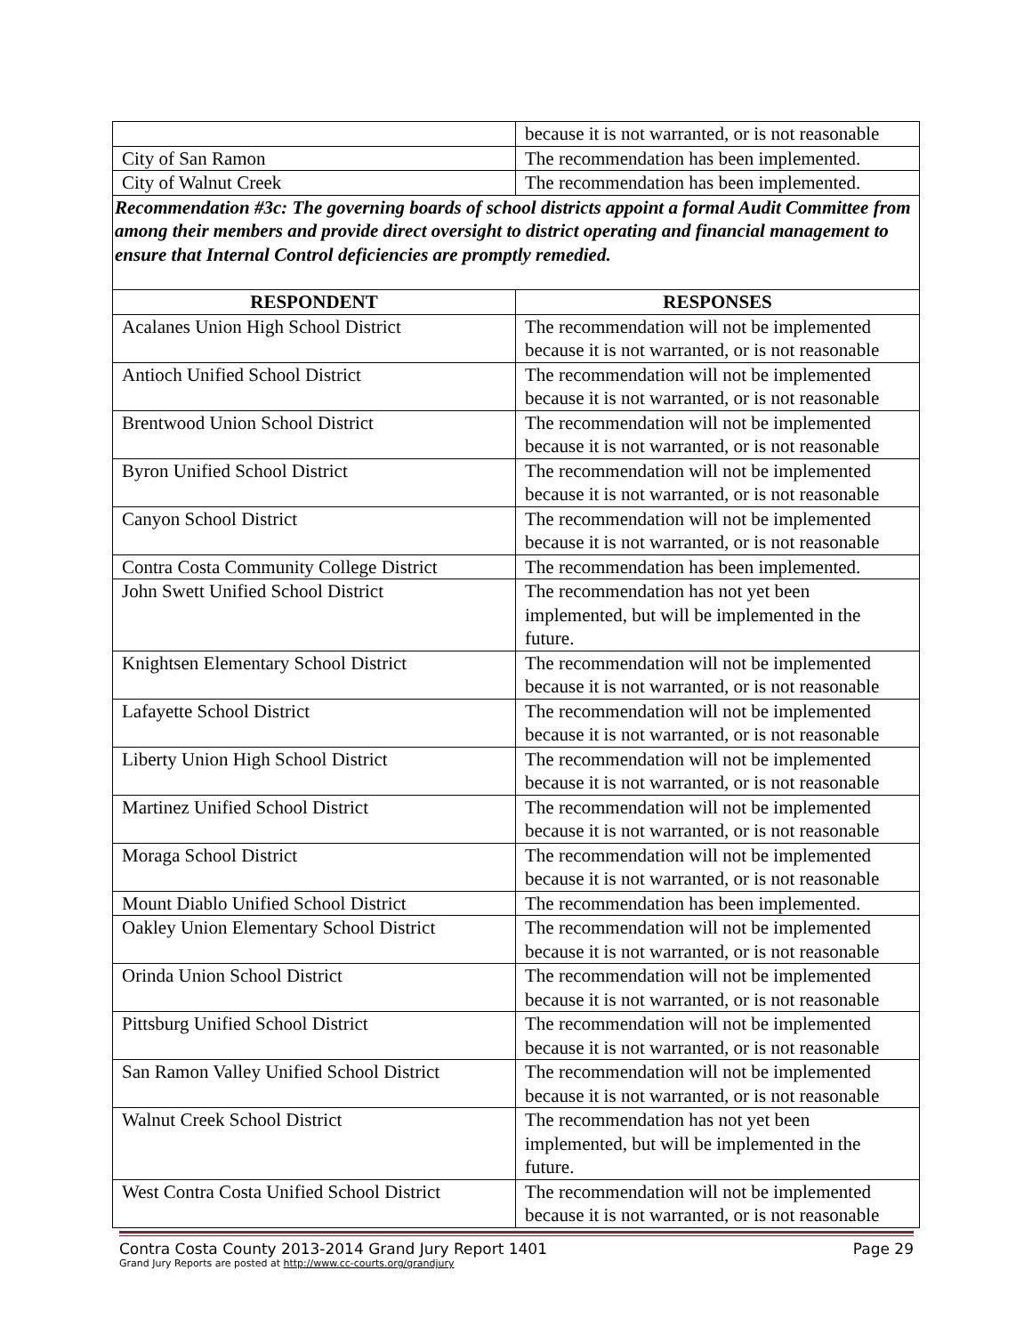| | because it is not warranted, or is not reasonable |
| City of San Ramon | The recommendation has been implemented. |
| City of Walnut Creek | The recommendation has been implemented. |
| Recommendation #3c: The governing boards of school districts appoint a formal Audit Committee from among their members and provide direct oversight to district operating and financial management to ensure that Internal Control deficiencies are promptly remedied. | |
| RESPONDENT | RESPONSES |
| Acalanes Union High School District | The recommendation will not be implemented because it is not warranted, or is not reasonable |
| Antioch Unified School District | The recommendation will not be implemented because it is not warranted, or is not reasonable |
| Brentwood Union School District | The recommendation will not be implemented because it is not warranted, or is not reasonable |
| Byron Unified School District | The recommendation will not be implemented because it is not warranted, or is not reasonable |
| Canyon School District | The recommendation will not be implemented because it is not warranted, or is not reasonable |
| Contra Costa Community College District | The recommendation has been implemented. |
| John Swett Unified School District | The recommendation has not yet been implemented, but will be implemented in the future. |
| Knightsen Elementary School District | The recommendation will not be implemented because it is not warranted, or is not reasonable |
| Lafayette School District | The recommendation will not be implemented because it is not warranted, or is not reasonable |
| Liberty Union High School District | The recommendation will not be implemented because it is not warranted, or is not reasonable |
| Martinez Unified School District | The recommendation will not be implemented because it is not warranted, or is not reasonable |
| Moraga School District | The recommendation will not be implemented because it is not warranted, or is not reasonable |
| Mount Diablo Unified School District | The recommendation has been implemented. |
| Oakley Union Elementary School District | The recommendation will not be implemented because it is not warranted, or is not reasonable |
| Orinda Union School District | The recommendation will not be implemented because it is not warranted, or is not reasonable |
| Pittsburg Unified School District | The recommendation will not be implemented because it is not warranted, or is not reasonable |
| San Ramon Valley Unified School District | The recommendation will not be implemented because it is not warranted, or is not reasonable |
| Walnut Creek School District | The recommendation has not yet been implemented, but will be implemented in the future. |
| West Contra Costa Unified School District | The recommendation will not be implemented because it is not warranted, or is not reasonable |
Contra Costa County 2013-2014 Grand Jury Report 1401 Page 29
Grand Jury Reports are posted at http://www.cc-courts.org/grandjury